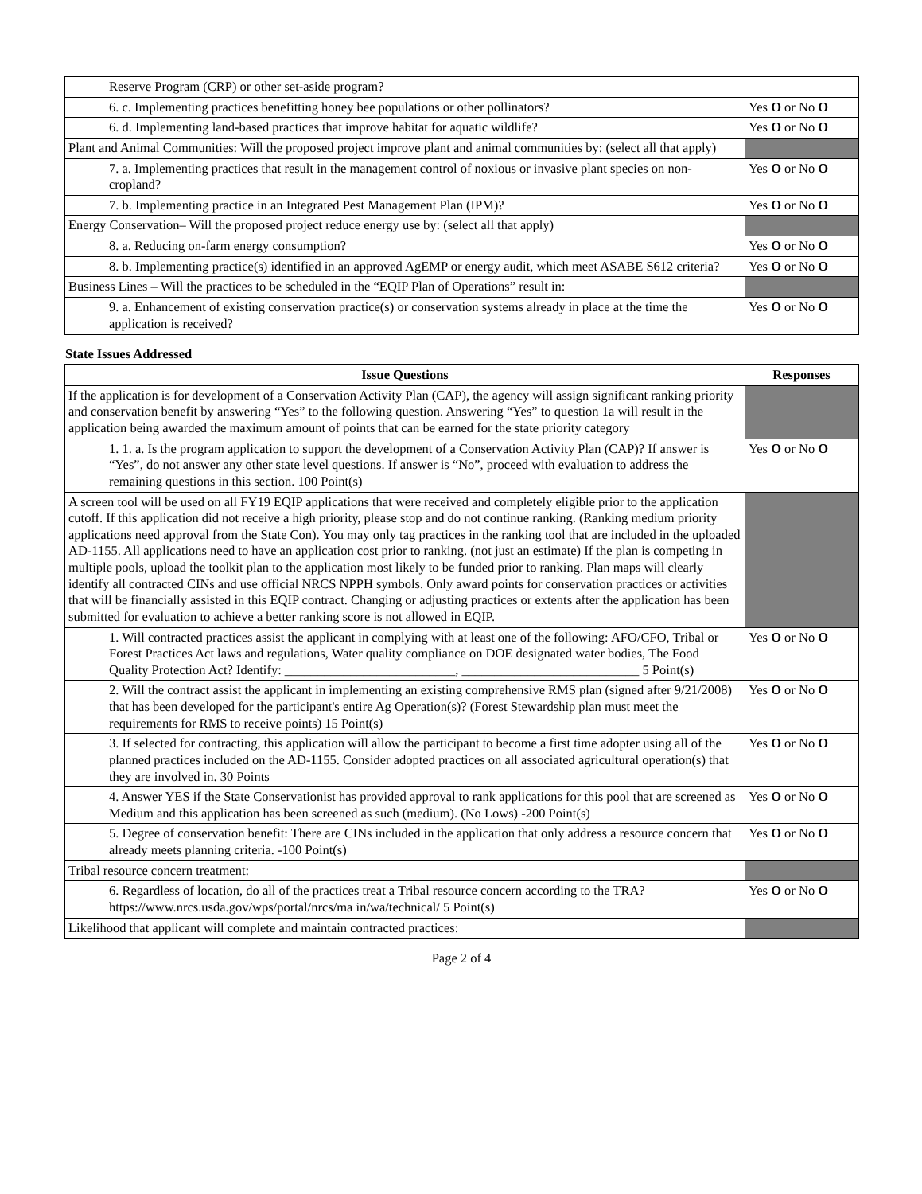| Reserve Program (CRP) or other set-aside program? | |
| 6. c. Implementing practices benefitting honey bee populations or other pollinators? | Yes O or No O |
| 6. d. Implementing land-based practices that improve habitat for aquatic wildlife? | Yes O or No O |
| Plant and Animal Communities: Will the proposed project improve plant and animal communities by: (select all that apply) | |
| 7. a. Implementing practices that result in the management control of noxious or invasive plant species on non-cropland? | Yes O or No O |
| 7. b. Implementing practice in an Integrated Pest Management Plan (IPM)? | Yes O or No O |
| Energy Conservation– Will the proposed project reduce energy use by: (select all that apply) | |
| 8. a. Reducing on-farm energy consumption? | Yes O or No O |
| 8. b. Implementing practice(s) identified in an approved AgEMP or energy audit, which meet ASABE S612 criteria? | Yes O or No O |
| Business Lines – Will the practices to be scheduled in the “EQIP Plan of Operations” result in: | |
| 9. a. Enhancement of existing conservation practice(s) or conservation systems already in place at the time the application is received? | Yes O or No O |
State Issues Addressed
| Issue Questions | Responses |
| --- | --- |
| If the application is for development of a Conservation Activity Plan (CAP), the agency will assign significant ranking priority and conservation benefit by answering “Yes” to the following question. Answering “Yes” to question 1a will result in the application being awarded the maximum amount of points that can be earned for the state priority category | |
| 1. 1. a. Is the program application to support the development of a Conservation Activity Plan (CAP)? If answer is “Yes”, do not answer any other state level questions. If answer is “No”, proceed with evaluation to address the remaining questions in this section. 100 Point(s) | Yes O or No O |
| A screen tool will be used on all FY19 EQIP applications that were received and completely eligible prior to the application cutoff. If this application did not receive a high priority, please stop and do not continue ranking. (Ranking medium priority applications need approval from the State Con). You may only tag practices in the ranking tool that are included in the uploaded AD-1155. All applications need to have an application cost prior to ranking. (not just an estimate) If the plan is competing in multiple pools, upload the toolkit plan to the application most likely to be funded prior to ranking. Plan maps will clearly identify all contracted CINs and use official NRCS NPPH symbols. Only award points for conservation practices or activities that will be financially assisted in this EQIP contract. Changing or adjusting practices or extents after the application has been submitted for evaluation to achieve a better ranking score is not allowed in EQIP. | |
| 1. Will contracted practices assist the applicant in complying with at least one of the following: AFO/CFO, Tribal or Forest Practices Act laws and regulations, Water quality compliance on DOE designated water bodies, The Food Quality Protection Act? Identify: __________________________, ___________________________ 5 Point(s) | Yes O or No O |
| 2. Will the contract assist the applicant in implementing an existing comprehensive RMS plan (signed after 9/21/2008) that has been developed for the participant's entire Ag Operation(s)? (Forest Stewardship plan must meet the requirements for RMS to receive points) 15 Point(s) | Yes O or No O |
| 3. If selected for contracting, this application will allow the participant to become a first time adopter using all of the planned practices included on the AD-1155. Consider adopted practices on all associated agricultural operation(s) that they are involved in. 30 Points | Yes O or No O |
| 4. Answer YES if the State Conservationist has provided approval to rank applications for this pool that are screened as Medium and this application has been screened as such (medium). (No Lows) -200 Point(s) | Yes O or No O |
| 5. Degree of conservation benefit: There are CINs included in the application that only address a resource concern that already meets planning criteria. -100 Point(s) | Yes O or No O |
| Tribal resource concern treatment: | |
| 6. Regardless of location, do all of the practices treat a Tribal resource concern according to the TRA? https://www.nrcs.usda.gov/wps/portal/nrcs/ma in/wa/technical/ 5 Point(s) | Yes O or No O |
| Likelihood that applicant will complete and maintain contracted practices: | |
Page 2 of 4